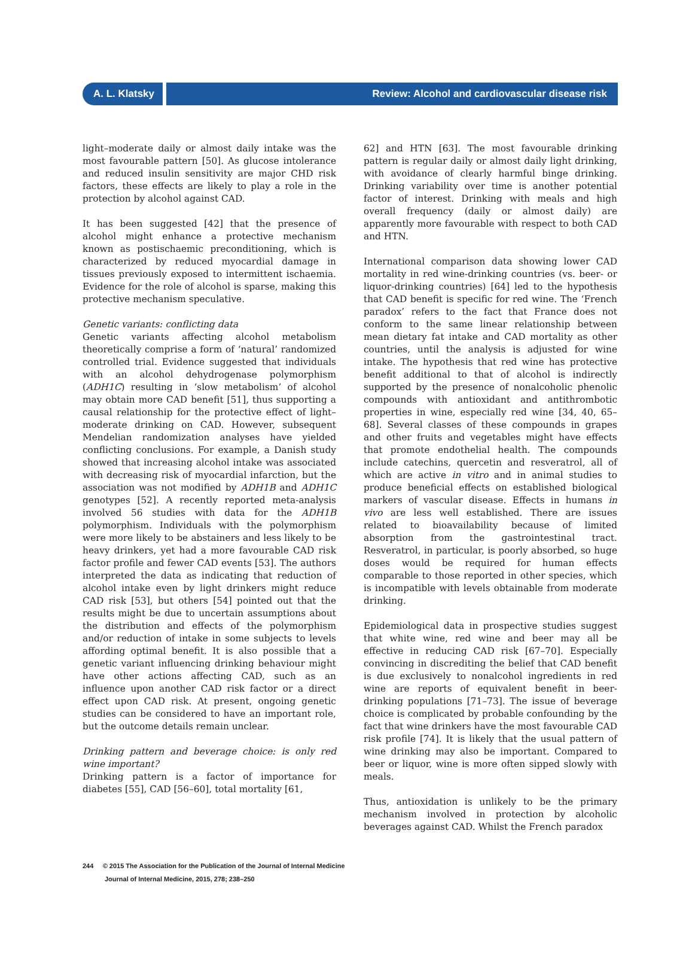A. L. Klatsky Review: Alcohol and cardiovascular disease risk
light–moderate daily or almost daily intake was the most favourable pattern [50]. As glucose intolerance and reduced insulin sensitivity are major CHD risk factors, these effects are likely to play a role in the protection by alcohol against CAD.
It has been suggested [42] that the presence of alcohol might enhance a protective mechanism known as postischaemic preconditioning, which is characterized by reduced myocardial damage in tissues previously exposed to intermittent ischaemia. Evidence for the role of alcohol is sparse, making this protective mechanism speculative.
Genetic variants: conflicting data
Genetic variants affecting alcohol metabolism theoretically comprise a form of ‘natural’ randomized controlled trial. Evidence suggested that individuals with an alcohol dehydrogenase polymorphism (ADH1C) resulting in ‘slow metabolism’ of alcohol may obtain more CAD benefit [51], thus supporting a causal relationship for the protective effect of light–moderate drinking on CAD. However, subsequent Mendelian randomization analyses have yielded conflicting conclusions. For example, a Danish study showed that increasing alcohol intake was associated with decreasing risk of myocardial infarction, but the association was not modified by ADH1B and ADH1C genotypes [52]. A recently reported meta-analysis involved 56 studies with data for the ADH1B polymorphism. Individuals with the polymorphism were more likely to be abstainers and less likely to be heavy drinkers, yet had a more favourable CAD risk factor profile and fewer CAD events [53]. The authors interpreted the data as indicating that reduction of alcohol intake even by light drinkers might reduce CAD risk [53], but others [54] pointed out that the results might be due to uncertain assumptions about the distribution and effects of the polymorphism and/or reduction of intake in some subjects to levels affording optimal benefit. It is also possible that a genetic variant influencing drinking behaviour might have other actions affecting CAD, such as an influence upon another CAD risk factor or a direct effect upon CAD risk. At present, ongoing genetic studies can be considered to have an important role, but the outcome details remain unclear.
Drinking pattern and beverage choice: is only red wine important?
Drinking pattern is a factor of importance for diabetes [55], CAD [56–60], total mortality [61,
62] and HTN [63]. The most favourable drinking pattern is regular daily or almost daily light drinking, with avoidance of clearly harmful binge drinking. Drinking variability over time is another potential factor of interest. Drinking with meals and high overall frequency (daily or almost daily) are apparently more favourable with respect to both CAD and HTN.
International comparison data showing lower CAD mortality in red wine-drinking countries (vs. beer- or liquor-drinking countries) [64] led to the hypothesis that CAD benefit is specific for red wine. The ‘French paradox’ refers to the fact that France does not conform to the same linear relationship between mean dietary fat intake and CAD mortality as other countries, until the analysis is adjusted for wine intake. The hypothesis that red wine has protective benefit additional to that of alcohol is indirectly supported by the presence of nonalcoholic phenolic compounds with antioxidant and antithrombotic properties in wine, especially red wine [34, 40, 65–68]. Several classes of these compounds in grapes and other fruits and vegetables might have effects that promote endothelial health. The compounds include catechins, quercetin and resveratrol, all of which are active in vitro and in animal studies to produce beneficial effects on established biological markers of vascular disease. Effects in humans in vivo are less well established. There are issues related to bioavailability because of limited absorption from the gastrointestinal tract. Resveratrol, in particular, is poorly absorbed, so huge doses would be required for human effects comparable to those reported in other species, which is incompatible with levels obtainable from moderate drinking.
Epidemiological data in prospective studies suggest that white wine, red wine and beer may all be effective in reducing CAD risk [67–70]. Especially convincing in discrediting the belief that CAD benefit is due exclusively to nonalcohol ingredients in red wine are reports of equivalent benefit in beer-drinking populations [71–73]. The issue of beverage choice is complicated by probable confounding by the fact that wine drinkers have the most favourable CAD risk profile [74]. It is likely that the usual pattern of wine drinking may also be important. Compared to beer or liquor, wine is more often sipped slowly with meals.
Thus, antioxidation is unlikely to be the primary mechanism involved in protection by alcoholic beverages against CAD. Whilst the French paradox
244 © 2015 The Association for the Publication of the Journal of Internal Medicine
Journal of Internal Medicine, 2015, 278; 238–250